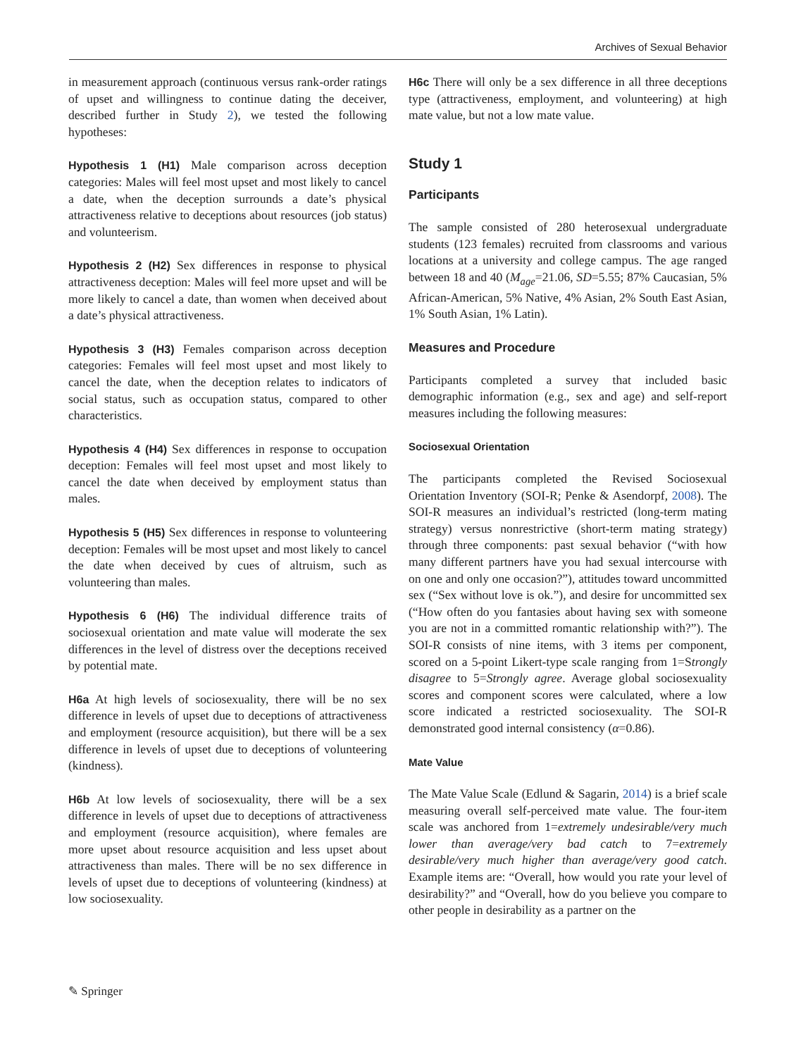Archives of Sexual Behavior
in measurement approach (continuous versus rank-order ratings of upset and willingness to continue dating the deceiver, described further in Study 2), we tested the following hypotheses:
Hypothesis 1 (H1) Male comparison across deception categories: Males will feel most upset and most likely to cancel a date, when the deception surrounds a date’s physical attractiveness relative to deceptions about resources (job status) and volunteerism.
Hypothesis 2 (H2) Sex differences in response to physical attractiveness deception: Males will feel more upset and will be more likely to cancel a date, than women when deceived about a date’s physical attractiveness.
Hypothesis 3 (H3) Females comparison across deception categories: Females will feel most upset and most likely to cancel the date, when the deception relates to indicators of social status, such as occupation status, compared to other characteristics.
Hypothesis 4 (H4) Sex differences in response to occupation deception: Females will feel most upset and most likely to cancel the date when deceived by employment status than males.
Hypothesis 5 (H5) Sex differences in response to volunteering deception: Females will be most upset and most likely to cancel the date when deceived by cues of altruism, such as volunteering than males.
Hypothesis 6 (H6) The individual difference traits of sociosexual orientation and mate value will moderate the sex differences in the level of distress over the deceptions received by potential mate.
H6a At high levels of sociosexuality, there will be no sex difference in levels of upset due to deceptions of attractiveness and employment (resource acquisition), but there will be a sex difference in levels of upset due to deceptions of volunteering (kindness).
H6b At low levels of sociosexuality, there will be a sex difference in levels of upset due to deceptions of attractiveness and employment (resource acquisition), where females are more upset about resource acquisition and less upset about attractiveness than males. There will be no sex difference in levels of upset due to deceptions of volunteering (kindness) at low sociosexuality.
H6c There will only be a sex difference in all three deceptions type (attractiveness, employment, and volunteering) at high mate value, but not a low mate value.
Study 1
Participants
The sample consisted of 280 heterosexual undergraduate students (123 females) recruited from classrooms and various locations at a university and college campus. The age ranged between 18 and 40 (M<sub>age</sub>=21.06, SD=5.55; 87% Caucasian, 5% African-American, 5% Native, 4% Asian, 2% South East Asian, 1% South Asian, 1% Latin).
Measures and Procedure
Participants completed a survey that included basic demographic information (e.g., sex and age) and self-report measures including the following measures:
Sociosexual Orientation
The participants completed the Revised Sociosexual Orientation Inventory (SOI-R; Penke & Asendorpf, 2008). The SOI-R measures an individual’s restricted (long-term mating strategy) versus nonrestrictive (short-term mating strategy) through three components: past sexual behavior (“with how many different partners have you had sexual intercourse with on one and only one occasion?”), attitudes toward uncommitted sex (“Sex without love is ok.”), and desire for uncommitted sex (“How often do you fantasies about having sex with someone you are not in a committed romantic relationship with?”). The SOI-R consists of nine items, with 3 items per component, scored on a 5-point Likert-type scale ranging from 1=Strongly disagree to 5=Strongly agree. Average global sociosexuality scores and component scores were calculated, where a low score indicated a restricted sociosexuality. The SOI-R demonstrated good internal consistency (α=0.86).
Mate Value
The Mate Value Scale (Edlund & Sagarin, 2014) is a brief scale measuring overall self-perceived mate value. The four-item scale was anchored from 1=extremely undesirable/very much lower than average/very bad catch to 7=extremely desirable/very much higher than average/very good catch. Example items are: “Overall, how would you rate your level of desirability?” and “Overall, how do you believe you compare to other people in desirability as a partner on the
✎ Springer